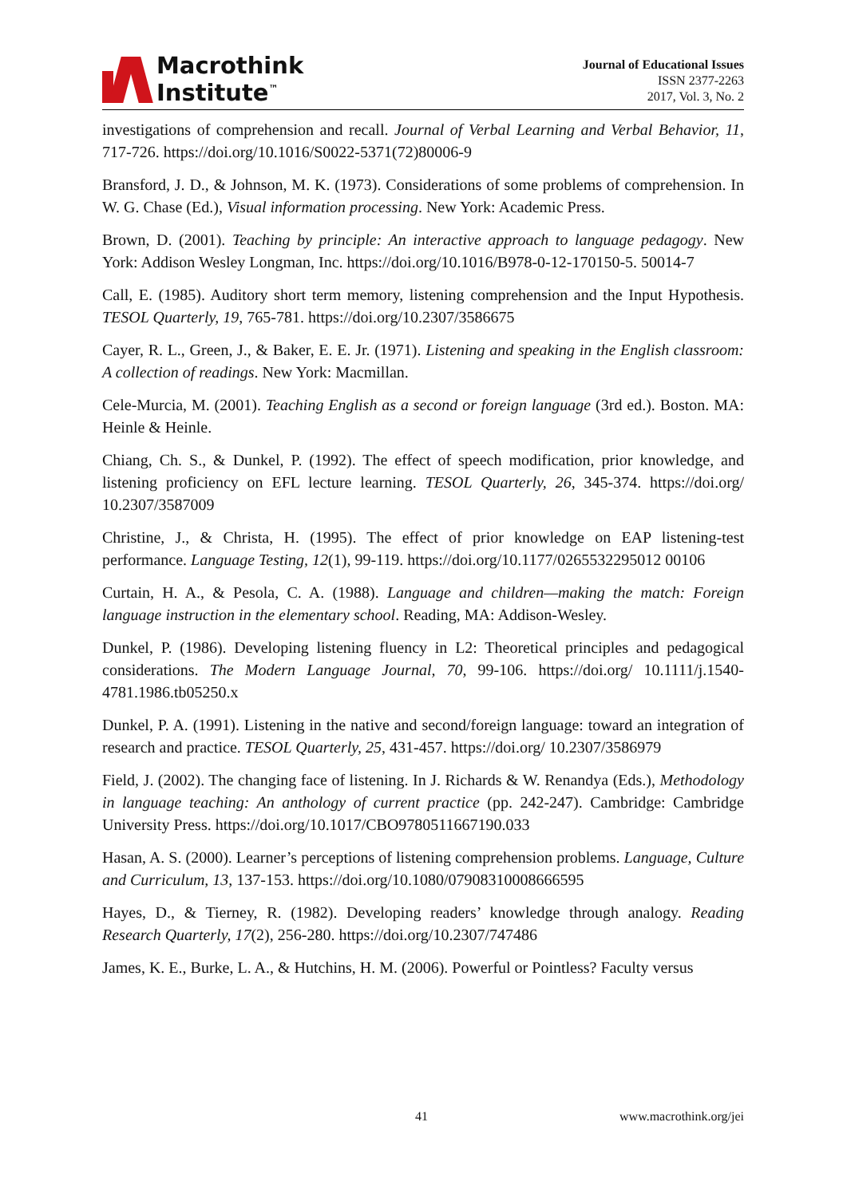Macrothink
Institute<sup>™</sup>
Journal of Educational Issues
ISSN 2377-2263
2017, Vol. 3, No. 2
investigations of comprehension and recall. Journal of Verbal Learning and Verbal Behavior, 11, 717-726. https://doi.org/10.1016/S0022-5371(72)80006-9
Bransford, J. D., & Johnson, M. K. (1973). Considerations of some problems of comprehension. In W. G. Chase (Ed.), Visual information processing. New York: Academic Press.
Brown, D. (2001). Teaching by principle: An interactive approach to language pedagogy. New York: Addison Wesley Longman, Inc. https://doi.org/10.1016/B978-0-12-170150-5. 50014-7
Call, E. (1985). Auditory short term memory, listening comprehension and the Input Hypothesis. TESOL Quarterly, 19, 765-781. https://doi.org/10.2307/3586675
Cayer, R. L., Green, J., & Baker, E. E. Jr. (1971). Listening and speaking in the English classroom: A collection of readings. New York: Macmillan.
Cele-Murcia, M. (2001). Teaching English as a second or foreign language (3rd ed.). Boston. MA: Heinle & Heinle.
Chiang, Ch. S., & Dunkel, P. (1992). The effect of speech modification, prior knowledge, and listening proficiency on EFL lecture learning. TESOL Quarterly, 26, 345-374. https://doi.org/ 10.2307/3587009
Christine, J., & Christa, H. (1995). The effect of prior knowledge on EAP listening-test performance. Language Testing, 12(1), 99-119. https://doi.org/10.1177/0265532295012 00106
Curtain, H. A., & Pesola, C. A. (1988). Language and children—making the match: Foreign language instruction in the elementary school. Reading, MA: Addison-Wesley.
Dunkel, P. (1986). Developing listening fluency in L2: Theoretical principles and pedagogical considerations. The Modern Language Journal, 70, 99-106. https://doi.org/ 10.1111/j.1540-4781.1986.tb05250.x
Dunkel, P. A. (1991). Listening in the native and second/foreign language: toward an integration of research and practice. TESOL Quarterly, 25, 431-457. https://doi.org/ 10.2307/3586979
Field, J. (2002). The changing face of listening. In J. Richards & W. Renandya (Eds.), Methodology in language teaching: An anthology of current practice (pp. 242-247). Cambridge: Cambridge University Press. https://doi.org/10.1017/CBO9780511667190.033
Hasan, A. S. (2000). Learner’s perceptions of listening comprehension problems. Language, Culture and Curriculum, 13, 137-153. https://doi.org/10.1080/07908310008666595
Hayes, D., & Tierney, R. (1982). Developing readers’ knowledge through analogy. Reading Research Quarterly, 17(2), 256-280. https://doi.org/10.2307/747486
James, K. E., Burke, L. A., & Hutchins, H. M. (2006). Powerful or Pointless? Faculty versus
41 www.macrothink.org/jei